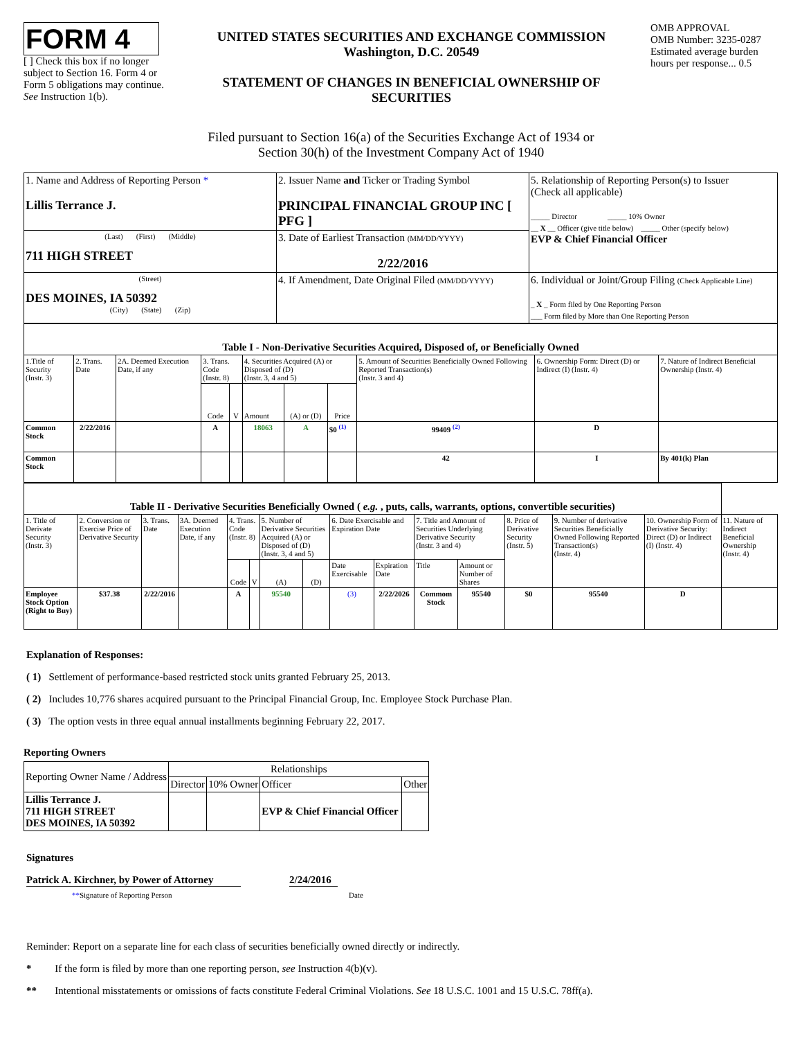FORM 4
[ ] Check this box if no longer subject to Section 16. Form 4 or Form 5 obligations may continue. See Instruction 1(b).
UNITED STATES SECURITIES AND EXCHANGE COMMISSION
Washington, D.C. 20549
STATEMENT OF CHANGES IN BENEFICIAL OWNERSHIP OF SECURITIES
OMB APPROVAL
OMB Number: 3235-0287
Estimated average burden hours per response... 0.5
Filed pursuant to Section 16(a) of the Securities Exchange Act of 1934 or
Section 30(h) of the Investment Company Act of 1940
| 1. Name and Address of Reporting Person * Lillis Terrance J. | 2. Issuer Name and Ticker or Trading Symbol PRINCIPAL FINANCIAL GROUP INC [ PFG ] | 5. Relationship of Reporting Person(s) to Issuer (Check all applicable) _____ Director _____ 10% Owner __ X __ Officer (give title below) _____ Other (specify below) EVP & Chief Financial Officer |
| (Last) (First) (Middle) 711 HIGH STREET | 3. Date of Earliest Transaction (MM/DD/YYYY) 2/22/2016 | |
| (Street) DES MOINES, IA 50392 (City) (State) (Zip) | 4. If Amendment, Date Original Filed (MM/DD/YYYY) | 6. Individual or Joint/Group Filing (Check Applicable Line) _ X _ Form filed by One Reporting Person ___ Form filed by More than One Reporting Person |
| Table I - Non-Derivative Securities Acquired, Disposed of, or Beneficially Owned | | | | | | | | | | |
| --- | --- | --- | --- | --- | --- | --- | --- | --- | --- | --- |
| 1.Title of Security (Instr. 3) | 2. Trans. Date | 2A. Deemed Execution Date, if any | 3. Trans. Code (Instr. 8) | | 4. Securities Acquired (A) or Disposed of (D) (Instr. 3, 4 and 5) | | | 5. Amount of Securities Beneficially Owned Following Reported Transaction(s) (Instr. 3 and 4) | 6. Ownership Form: Direct (D) or Indirect (I) (Instr. 4) | 7. Nature of Indirect Beneficial Ownership (Instr. 4) |
| | | | Code | V | Amount | (A) or (D) | Price | | | |
| Common Stock | 2/22/2016 | | A | | 18063 | A | $0 <sup>(1)</sup> | 99409 <sup>(2)</sup> | D | |
| Common Stock | | | | | | | | 42 | I | By 401(k) Plan |
| Table II - Derivative Securities Beneficially Owned ( e.g. , puts, calls, warrants, options, convertible securities) | | | | | | | | | | | | | | | |
| --- | --- | --- | --- | --- | --- | --- | --- | --- | --- | --- | --- | --- | --- | --- | --- |
| 1. Title of Derivate Security (Instr. 3) | 2. Conversion or Exercise Price of Derivative Security | 3. Trans. Date | 3A. Deemed Execution Date, if any | 4. Trans. Code (Instr. 8) | | 5. Number of Derivative Securities Acquired (A) or Disposed of (D) (Instr. 3, 4 and 5) | | 6. Date Exercisable and Expiration Date | | 7. Title and Amount of Securities Underlying Derivative Security (Instr. 3 and 4) | | 8. Price of Derivative Security (Instr. 5) | 9. Number of derivative Securities Beneficially Owned Following Reported Transaction(s) (Instr. 4) | 10. Ownership Form of Derivative Security: Direct (D) or Indirect (I) (Instr. 4) | 11. Nature of Indirect Beneficial Ownership (Instr. 4) |
| | | | | Code | V | (A) | (D) | Date Exercisable | Expiration Date | Title | Amount or Number of Shares | | | | |
| Employee Stock Option (Right to Buy) | $37.38 | 2/22/2016 | | A | | 95540 | | (3) | 2/22/2026 | Commom Stock | 95540 | $0 | 95540 | D | |
Explanation of Responses:
( 1) Settlement of performance-based restricted stock units granted February 25, 2013.
( 2) Includes 10,776 shares acquired pursuant to the Principal Financial Group, Inc. Employee Stock Purchase Plan.
( 3) The option vests in three equal annual installments beginning February 22, 2017.
Reporting Owners
| Reporting Owner Name / Address | Relationships | | | |
| | Director | 10% Owner | Officer | Other |
| Lillis Terrance J. 711 HIGH STREET DES MOINES, IA 50392 | | | EVP & Chief Financial Officer | |
Signatures
Patrick A. Kirchner, by Power of Attorney
2/24/2016
**Signature of Reporting Person Date
Reminder: Report on a separate line for each class of securities beneficially owned directly or indirectly.
* If the form is filed by more than one reporting person, see Instruction 4(b)(v).
** Intentional misstatements or omissions of facts constitute Federal Criminal Violations. See 18 U.S.C. 1001 and 15 U.S.C. 78ff(a).